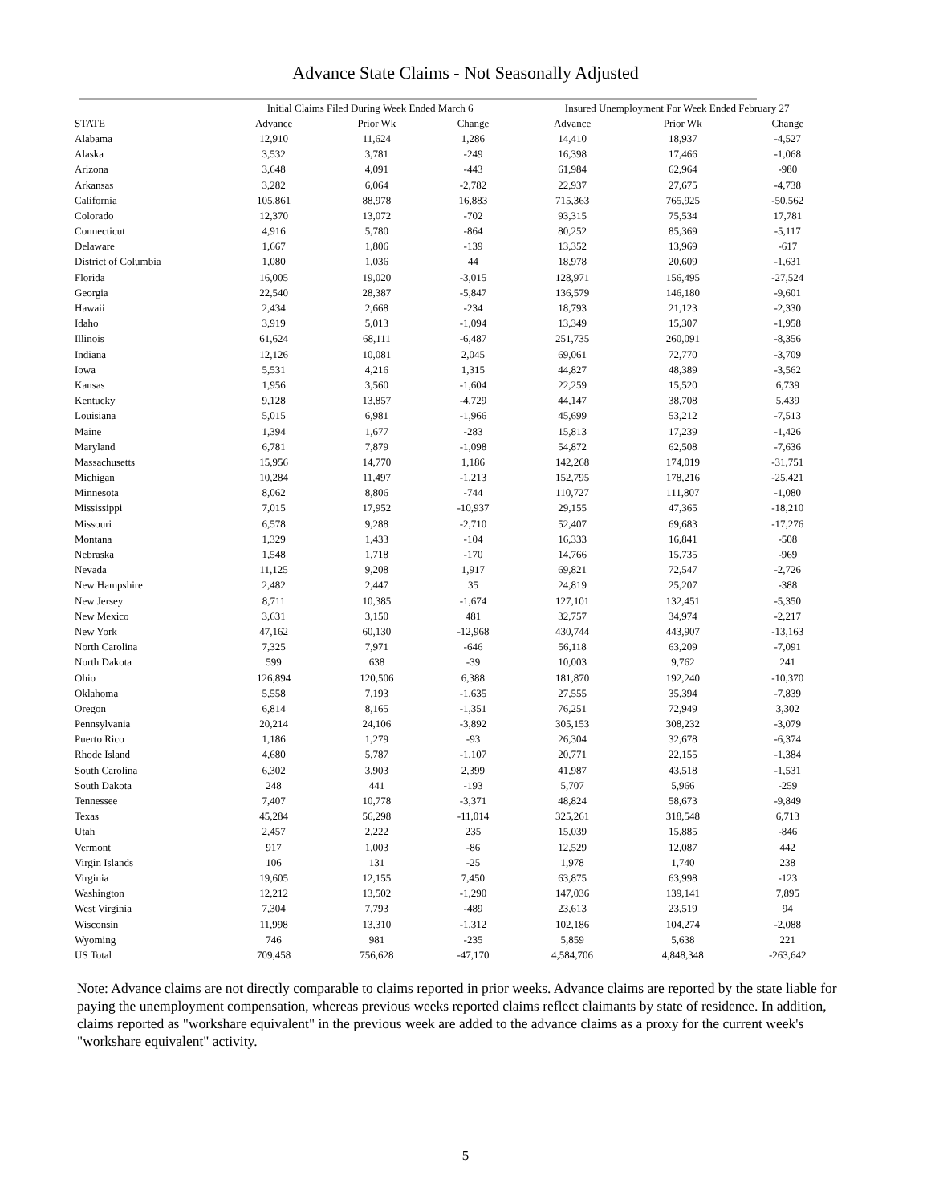Advance State Claims - Not Seasonally Adjusted
| | Initial Claims Filed During Week Ended March 6 | | | Insured Unemployment For Week Ended February 27 | | |
| --- | --- | --- | --- | --- | --- | --- |
| STATE | Advance | Prior Wk | Change | Advance | Prior Wk | Change |
| Alabama | 12,910 | 11,624 | 1,286 | 14,410 | 18,937 | -4,527 |
| Alaska | 3,532 | 3,781 | -249 | 16,398 | 17,466 | -1,068 |
| Arizona | 3,648 | 4,091 | -443 | 61,984 | 62,964 | -980 |
| Arkansas | 3,282 | 6,064 | -2,782 | 22,937 | 27,675 | -4,738 |
| California | 105,861 | 88,978 | 16,883 | 715,363 | 765,925 | -50,562 |
| Colorado | 12,370 | 13,072 | -702 | 93,315 | 75,534 | 17,781 |
| Connecticut | 4,916 | 5,780 | -864 | 80,252 | 85,369 | -5,117 |
| Delaware | 1,667 | 1,806 | -139 | 13,352 | 13,969 | -617 |
| District of Columbia | 1,080 | 1,036 | 44 | 18,978 | 20,609 | -1,631 |
| Florida | 16,005 | 19,020 | -3,015 | 128,971 | 156,495 | -27,524 |
| Georgia | 22,540 | 28,387 | -5,847 | 136,579 | 146,180 | -9,601 |
| Hawaii | 2,434 | 2,668 | -234 | 18,793 | 21,123 | -2,330 |
| Idaho | 3,919 | 5,013 | -1,094 | 13,349 | 15,307 | -1,958 |
| Illinois | 61,624 | 68,111 | -6,487 | 251,735 | 260,091 | -8,356 |
| Indiana | 12,126 | 10,081 | 2,045 | 69,061 | 72,770 | -3,709 |
| Iowa | 5,531 | 4,216 | 1,315 | 44,827 | 48,389 | -3,562 |
| Kansas | 1,956 | 3,560 | -1,604 | 22,259 | 15,520 | 6,739 |
| Kentucky | 9,128 | 13,857 | -4,729 | 44,147 | 38,708 | 5,439 |
| Louisiana | 5,015 | 6,981 | -1,966 | 45,699 | 53,212 | -7,513 |
| Maine | 1,394 | 1,677 | -283 | 15,813 | 17,239 | -1,426 |
| Maryland | 6,781 | 7,879 | -1,098 | 54,872 | 62,508 | -7,636 |
| Massachusetts | 15,956 | 14,770 | 1,186 | 142,268 | 174,019 | -31,751 |
| Michigan | 10,284 | 11,497 | -1,213 | 152,795 | 178,216 | -25,421 |
| Minnesota | 8,062 | 8,806 | -744 | 110,727 | 111,807 | -1,080 |
| Mississippi | 7,015 | 17,952 | -10,937 | 29,155 | 47,365 | -18,210 |
| Missouri | 6,578 | 9,288 | -2,710 | 52,407 | 69,683 | -17,276 |
| Montana | 1,329 | 1,433 | -104 | 16,333 | 16,841 | -508 |
| Nebraska | 1,548 | 1,718 | -170 | 14,766 | 15,735 | -969 |
| Nevada | 11,125 | 9,208 | 1,917 | 69,821 | 72,547 | -2,726 |
| New Hampshire | 2,482 | 2,447 | 35 | 24,819 | 25,207 | -388 |
| New Jersey | 8,711 | 10,385 | -1,674 | 127,101 | 132,451 | -5,350 |
| New Mexico | 3,631 | 3,150 | 481 | 32,757 | 34,974 | -2,217 |
| New York | 47,162 | 60,130 | -12,968 | 430,744 | 443,907 | -13,163 |
| North Carolina | 7,325 | 7,971 | -646 | 56,118 | 63,209 | -7,091 |
| North Dakota | 599 | 638 | -39 | 10,003 | 9,762 | 241 |
| Ohio | 126,894 | 120,506 | 6,388 | 181,870 | 192,240 | -10,370 |
| Oklahoma | 5,558 | 7,193 | -1,635 | 27,555 | 35,394 | -7,839 |
| Oregon | 6,814 | 8,165 | -1,351 | 76,251 | 72,949 | 3,302 |
| Pennsylvania | 20,214 | 24,106 | -3,892 | 305,153 | 308,232 | -3,079 |
| Puerto Rico | 1,186 | 1,279 | -93 | 26,304 | 32,678 | -6,374 |
| Rhode Island | 4,680 | 5,787 | -1,107 | 20,771 | 22,155 | -1,384 |
| South Carolina | 6,302 | 3,903 | 2,399 | 41,987 | 43,518 | -1,531 |
| South Dakota | 248 | 441 | -193 | 5,707 | 5,966 | -259 |
| Tennessee | 7,407 | 10,778 | -3,371 | 48,824 | 58,673 | -9,849 |
| Texas | 45,284 | 56,298 | -11,014 | 325,261 | 318,548 | 6,713 |
| Utah | 2,457 | 2,222 | 235 | 15,039 | 15,885 | -846 |
| Vermont | 917 | 1,003 | -86 | 12,529 | 12,087 | 442 |
| Virgin Islands | 106 | 131 | -25 | 1,978 | 1,740 | 238 |
| Virginia | 19,605 | 12,155 | 7,450 | 63,875 | 63,998 | -123 |
| Washington | 12,212 | 13,502 | -1,290 | 147,036 | 139,141 | 7,895 |
| West Virginia | 7,304 | 7,793 | -489 | 23,613 | 23,519 | 94 |
| Wisconsin | 11,998 | 13,310 | -1,312 | 102,186 | 104,274 | -2,088 |
| Wyoming | 746 | 981 | -235 | 5,859 | 5,638 | 221 |
| US Total | 709,458 | 756,628 | -47,170 | 4,584,706 | 4,848,348 | -263,642 |
Note: Advance claims are not directly comparable to claims reported in prior weeks. Advance claims are reported by the state liable for paying the unemployment compensation, whereas previous weeks reported claims reflect claimants by state of residence. In addition, claims reported as "workshare equivalent" in the previous week are added to the advance claims as a proxy for the current week's "workshare equivalent" activity.
5